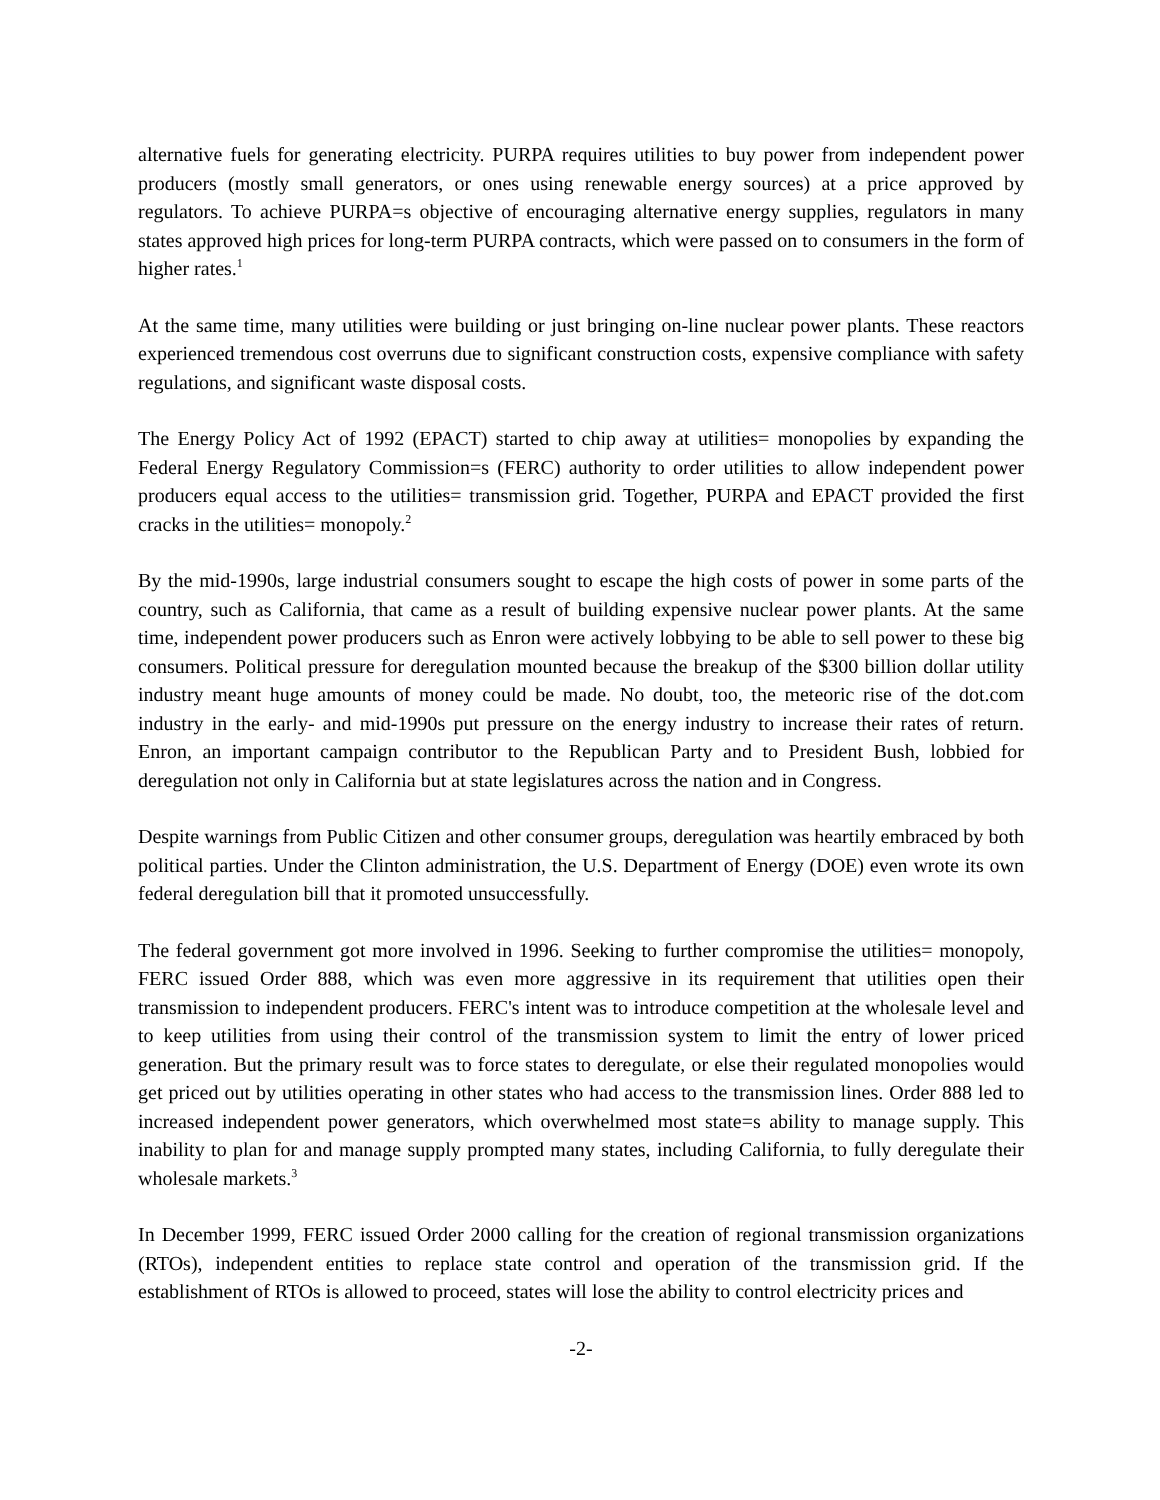alternative fuels for generating electricity. PURPA requires utilities to buy power from independent power producers (mostly small generators, or ones using renewable energy sources) at a price approved by regulators. To achieve PURPA=s objective of encouraging alternative energy supplies, regulators in many states approved high prices for long-term PURPA contracts, which were passed on to consumers in the form of higher rates.<sup>1</sup>
At the same time, many utilities were building or just bringing on-line nuclear power plants. These reactors experienced tremendous cost overruns due to significant construction costs, expensive compliance with safety regulations, and significant waste disposal costs.
The Energy Policy Act of 1992 (EPACT) started to chip away at utilities= monopolies by expanding the Federal Energy Regulatory Commission=s (FERC) authority to order utilities to allow independent power producers equal access to the utilities= transmission grid. Together, PURPA and EPACT provided the first cracks in the utilities= monopoly.<sup>2</sup>
By the mid-1990s, large industrial consumers sought to escape the high costs of power in some parts of the country, such as California, that came as a result of building expensive nuclear power plants. At the same time, independent power producers such as Enron were actively lobbying to be able to sell power to these big consumers. Political pressure for deregulation mounted because the breakup of the $300 billion dollar utility industry meant huge amounts of money could be made. No doubt, too, the meteoric rise of the dot.com industry in the early- and mid-1990s put pressure on the energy industry to increase their rates of return. Enron, an important campaign contributor to the Republican Party and to President Bush, lobbied for deregulation not only in California but at state legislatures across the nation and in Congress.
Despite warnings from Public Citizen and other consumer groups, deregulation was heartily embraced by both political parties. Under the Clinton administration, the U.S. Department of Energy (DOE) even wrote its own federal deregulation bill that it promoted unsuccessfully.
The federal government got more involved in 1996. Seeking to further compromise the utilities= monopoly, FERC issued Order 888, which was even more aggressive in its requirement that utilities open their transmission to independent producers. FERC's intent was to introduce competition at the wholesale level and to keep utilities from using their control of the transmission system to limit the entry of lower priced generation. But the primary result was to force states to deregulate, or else their regulated monopolies would get priced out by utilities operating in other states who had access to the transmission lines. Order 888 led to increased independent power generators, which overwhelmed most state=s ability to manage supply. This inability to plan for and manage supply prompted many states, including California, to fully deregulate their wholesale markets.<sup>3</sup>
In December 1999, FERC issued Order 2000 calling for the creation of regional transmission organizations (RTOs), independent entities to replace state control and operation of the transmission grid. If the establishment of RTOs is allowed to proceed, states will lose the ability to control electricity prices and
-2-